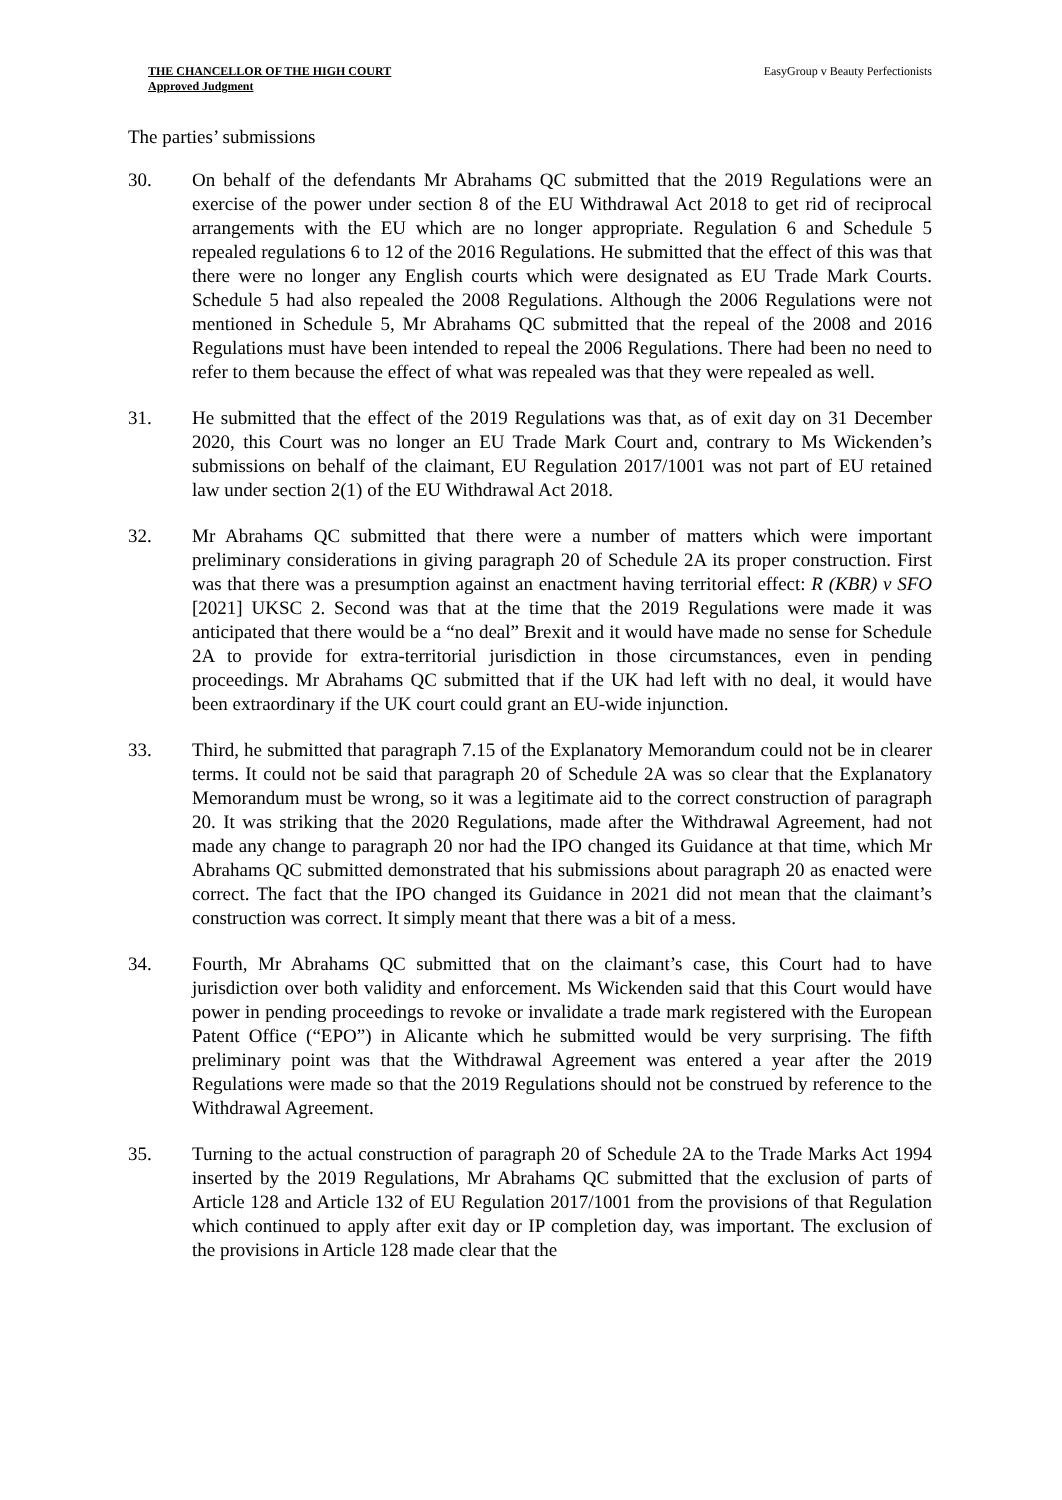THE CHANCELLOR OF THE HIGH COURT
Approved Judgment
EasyGroup v Beauty Perfectionists
The parties’ submissions
30. On behalf of the defendants Mr Abrahams QC submitted that the 2019 Regulations were an exercise of the power under section 8 of the EU Withdrawal Act 2018 to get rid of reciprocal arrangements with the EU which are no longer appropriate. Regulation 6 and Schedule 5 repealed regulations 6 to 12 of the 2016 Regulations. He submitted that the effect of this was that there were no longer any English courts which were designated as EU Trade Mark Courts. Schedule 5 had also repealed the 2008 Regulations. Although the 2006 Regulations were not mentioned in Schedule 5, Mr Abrahams QC submitted that the repeal of the 2008 and 2016 Regulations must have been intended to repeal the 2006 Regulations. There had been no need to refer to them because the effect of what was repealed was that they were repealed as well.
31. He submitted that the effect of the 2019 Regulations was that, as of exit day on 31 December 2020, this Court was no longer an EU Trade Mark Court and, contrary to Ms Wickenden’s submissions on behalf of the claimant, EU Regulation 2017/1001 was not part of EU retained law under section 2(1) of the EU Withdrawal Act 2018.
32. Mr Abrahams QC submitted that there were a number of matters which were important preliminary considerations in giving paragraph 20 of Schedule 2A its proper construction. First was that there was a presumption against an enactment having territorial effect: R (KBR) v SFO [2021] UKSC 2. Second was that at the time that the 2019 Regulations were made it was anticipated that there would be a “no deal” Brexit and it would have made no sense for Schedule 2A to provide for extra-territorial jurisdiction in those circumstances, even in pending proceedings. Mr Abrahams QC submitted that if the UK had left with no deal, it would have been extraordinary if the UK court could grant an EU-wide injunction.
33. Third, he submitted that paragraph 7.15 of the Explanatory Memorandum could not be in clearer terms. It could not be said that paragraph 20 of Schedule 2A was so clear that the Explanatory Memorandum must be wrong, so it was a legitimate aid to the correct construction of paragraph 20. It was striking that the 2020 Regulations, made after the Withdrawal Agreement, had not made any change to paragraph 20 nor had the IPO changed its Guidance at that time, which Mr Abrahams QC submitted demonstrated that his submissions about paragraph 20 as enacted were correct. The fact that the IPO changed its Guidance in 2021 did not mean that the claimant’s construction was correct. It simply meant that there was a bit of a mess.
34. Fourth, Mr Abrahams QC submitted that on the claimant’s case, this Court had to have jurisdiction over both validity and enforcement. Ms Wickenden said that this Court would have power in pending proceedings to revoke or invalidate a trade mark registered with the European Patent Office (“EPO”) in Alicante which he submitted would be very surprising. The fifth preliminary point was that the Withdrawal Agreement was entered a year after the 2019 Regulations were made so that the 2019 Regulations should not be construed by reference to the Withdrawal Agreement.
35. Turning to the actual construction of paragraph 20 of Schedule 2A to the Trade Marks Act 1994 inserted by the 2019 Regulations, Mr Abrahams QC submitted that the exclusion of parts of Article 128 and Article 132 of EU Regulation 2017/1001 from the provisions of that Regulation which continued to apply after exit day or IP completion day, was important. The exclusion of the provisions in Article 128 made clear that the